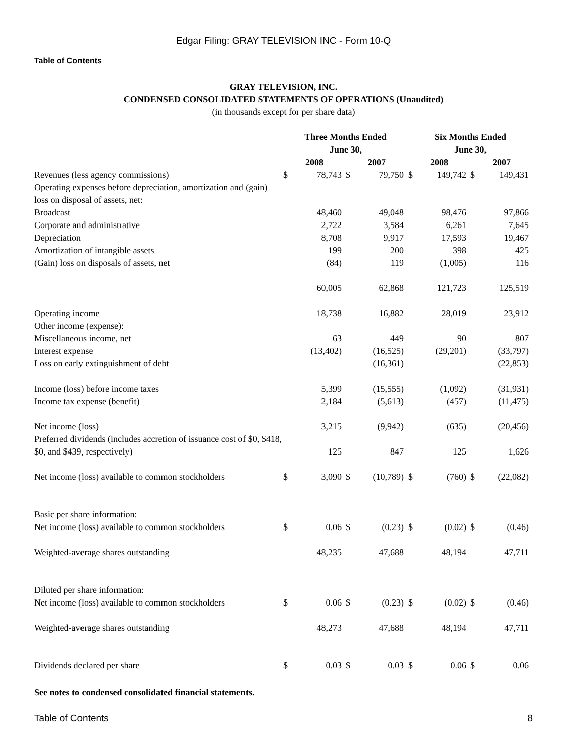Edgar Filing: GRAY TELEVISION INC - Form 10-Q
Table of Contents
GRAY TELEVISION, INC.
CONDENSED CONSOLIDATED STATEMENTS OF OPERATIONS (Unaudited)
(in thousands except for per share data)
| | Three Months Ended June 30, | | | | Six Months Ended June 30, | | | |
| --- | --- | --- | --- | --- | --- | --- | --- | --- |
| | 2008 | | 2007 | | 2008 | | 2007 | |
| Revenues (less agency commissions) | $ | 78,743 | $ | 79,750 | $ | 149,742 | $ | 149,431 |
| Operating expenses before depreciation, amortization and (gain) loss on disposal of assets, net: | | | | | | | | |
| Broadcast | | 48,460 | | 49,048 | | 98,476 | | 97,866 |
| Corporate and administrative | | 2,722 | | 3,584 | | 6,261 | | 7,645 |
| Depreciation | | 8,708 | | 9,917 | | 17,593 | | 19,467 |
| Amortization of intangible assets | | 199 | | 200 | | 398 | | 425 |
| (Gain) loss on disposals of assets, net | | (84) | | 119 | | (1,005) | | 116 |
| | | 60,005 | | 62,868 | | 121,723 | | 125,519 |
| Operating income | | 18,738 | | 16,882 | | 28,019 | | 23,912 |
| Other income (expense): | | | | | | | | |
| Miscellaneous income, net | | 63 | | 449 | | 90 | | 807 |
| Interest expense | | (13,402) | | (16,525) | | (29,201) | | (33,797) |
| Loss on early extinguishment of debt | | | | (16,361) | | | | (22,853) |
| Income (loss) before income taxes | | 5,399 | | (15,555) | | (1,092) | | (31,931) |
| Income tax expense (benefit) | | 2,184 | | (5,613) | | (457) | | (11,475) |
| Net income (loss) | | 3,215 | | (9,942) | | (635) | | (20,456) |
| Preferred dividends (includes accretion of issuance cost of $0, $418, $0, and $439, respectively) | | 125 | | 847 | | 125 | | 1,626 |
| Net income (loss) available to common stockholders | $ | 3,090 | $ | (10,789) | $ | (760) | $ | (22,082) |
| Basic per share information: | | | | | | | | |
| Net income (loss) available to common stockholders | $ | 0.06 | $ | (0.23) | $ | (0.02) | $ | (0.46) |
| Weighted-average shares outstanding | | 48,235 | | 47,688 | | 48,194 | | 47,711 |
| Diluted per share information: | | | | | | | | |
| Net income (loss) available to common stockholders | $ | 0.06 | $ | (0.23) | $ | (0.02) | $ | (0.46) |
| Weighted-average shares outstanding | | 48,273 | | 47,688 | | 48,194 | | 47,711 |
| Dividends declared per share | $ | 0.03 | $ | 0.03 | $ | 0.06 | $ | 0.06 |
See notes to condensed consolidated financial statements.
Table of Contents 8